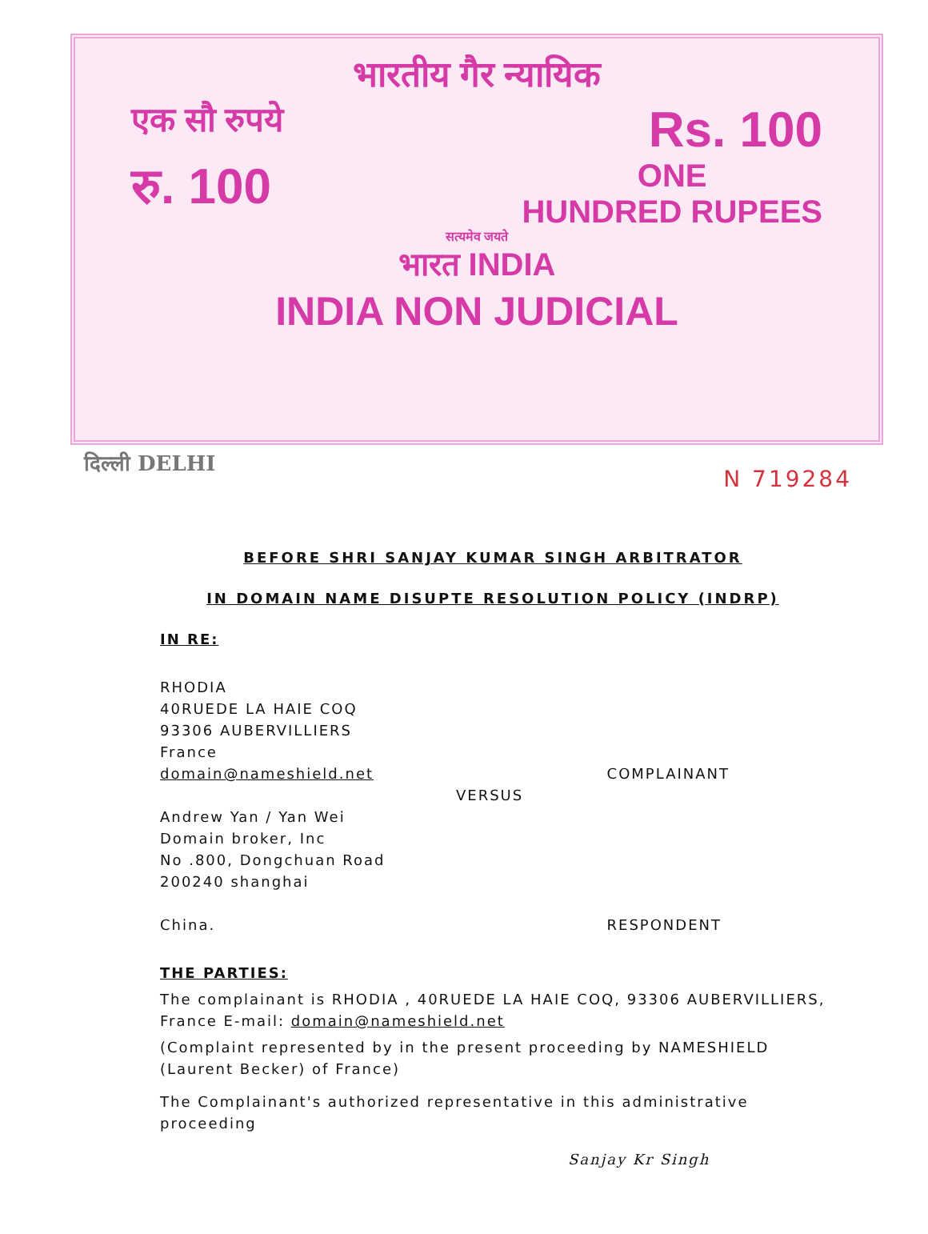भारतीय गैर न्यायिक
एक सौ रुपये Rs. 100
रु. 100 ONE
HUNDRED RUPEES
सत्यमेव जयते
भारत INDIA
INDIA NON JUDICIAL
दिल्ली DELHI N 719284
BEFORE SHRI SANJAY KUMAR SINGH ARBITRATOR
IN DOMAIN NAME DISUPTE RESOLUTION POLICY (INDRP)
IN RE:
RHODIA
40RUEDE LA HAIE COQ
93306 AUBERVILLIERS
France
domain@nameshield.net COMPLAINANT
VERSUS
Andrew Yan / Yan Wei
Domain broker, Inc
No .800, Dongchuan Road
200240 shanghai
China. RESPONDENT
THE PARTIES:
The complainant is RHODIA , 40RUEDE LA HAIE COQ, 93306 AUBERVILLIERS, France E-mail: domain@nameshield.net
(Complaint represented by in the present proceeding by NAMESHIELD (Laurent Becker) of France)
The Complainant's authorized representative in this administrative proceeding
Sanjay Kr Singh